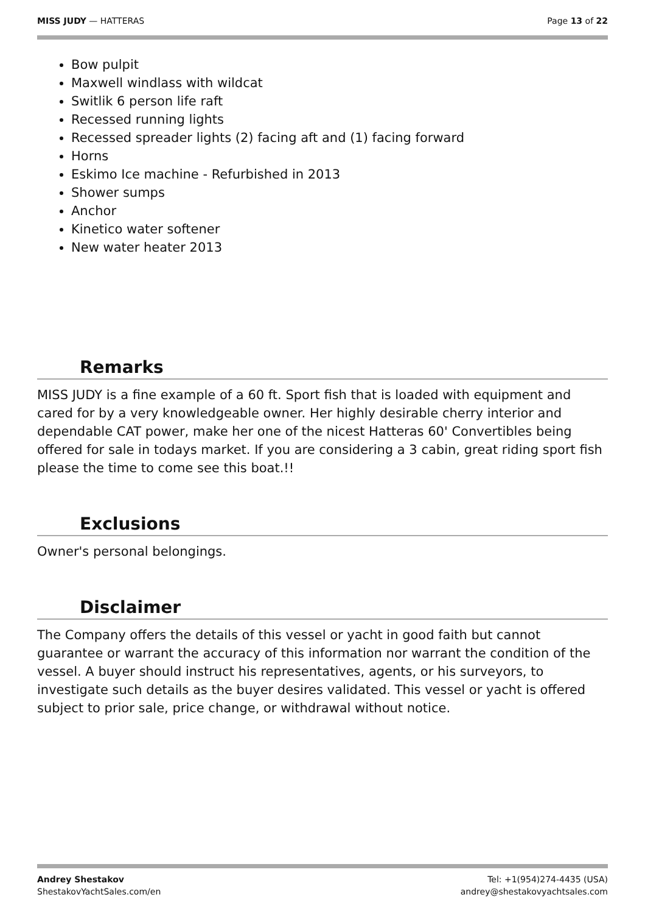MISS JUDY — HATTERAS Page 13 of 22
Bow pulpit
Maxwell windlass with wildcat
Switlik 6 person life raft
Recessed running lights
Recessed spreader lights (2) facing aft and (1) facing forward
Horns
Eskimo Ice machine - Refurbished in 2013
Shower sumps
Anchor
Kinetico water softener
New water heater 2013
Remarks
MISS JUDY is a fine example of a 60 ft. Sport fish that is loaded with equipment and cared for by a very knowledgeable owner. Her highly desirable cherry interior and dependable CAT power, make her one of the nicest Hatteras 60' Convertibles being offered for sale in todays market. If you are considering a 3 cabin, great riding sport fish please the time to come see this boat.!!
Exclusions
Owner's personal belongings.
Disclaimer
The Company offers the details of this vessel or yacht in good faith but cannot guarantee or warrant the accuracy of this information nor warrant the condition of the vessel. A buyer should instruct his representatives, agents, or his surveyors, to investigate such details as the buyer desires validated. This vessel or yacht is offered subject to prior sale, price change, or withdrawal without notice.
Andrey Shestakov
ShestakovYachtSales.com/en
Tel: +1(954)274-4435 (USA)
andrey@shestakovyachtsales.com